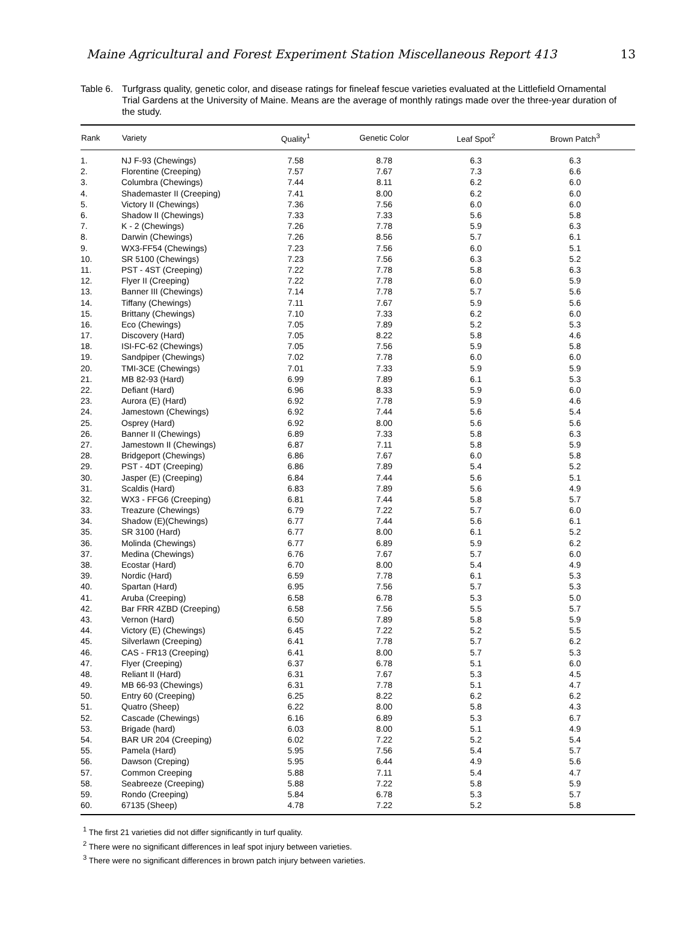Maine Agricultural and Forest Experiment Station Miscellaneous Report 413 13
Table 6.
Turfgrass quality, genetic color, and disease ratings for fineleaf fescue varieties evaluated at the Littlefield Ornamental Trial Gardens at the University of Maine. Means are the average of monthly ratings made over the three-year duration of the study.
| Rank | Variety | Quality<sup>1</sup> | Genetic Color | Leaf Spot<sup>2</sup> | Brown Patch<sup>3</sup> |
| --- | --- | --- | --- | --- | --- |
| 1. | NJ F-93 (Chewings) | 7.58 | 8.78 | 6.3 | 6.3 |
| 2. | Florentine (Creeping) | 7.57 | 7.67 | 7.3 | 6.6 |
| 3. | Columbra (Chewings) | 7.44 | 8.11 | 6.2 | 6.0 |
| 4. | Shademaster II (Creeping) | 7.41 | 8.00 | 6.2 | 6.0 |
| 5. | Victory II (Chewings) | 7.36 | 7.56 | 6.0 | 6.0 |
| 6. | Shadow II (Chewings) | 7.33 | 7.33 | 5.6 | 5.8 |
| 7. | K - 2 (Chewings) | 7.26 | 7.78 | 5.9 | 6.3 |
| 8. | Darwin (Chewings) | 7.26 | 8.56 | 5.7 | 6.1 |
| 9. | WX3-FF54 (Chewings) | 7.23 | 7.56 | 6.0 | 5.1 |
| 10. | SR 5100 (Chewings) | 7.23 | 7.56 | 6.3 | 5.2 |
| 11. | PST - 4ST (Creeping) | 7.22 | 7.78 | 5.8 | 6.3 |
| 12. | Flyer II (Creeping) | 7.22 | 7.78 | 6.0 | 5.9 |
| 13. | Banner III (Chewings) | 7.14 | 7.78 | 5.7 | 5.6 |
| 14. | Tiffany (Chewings) | 7.11 | 7.67 | 5.9 | 5.6 |
| 15. | Brittany (Chewings) | 7.10 | 7.33 | 6.2 | 6.0 |
| 16. | Eco (Chewings) | 7.05 | 7.89 | 5.2 | 5.3 |
| 17. | Discovery (Hard) | 7.05 | 8.22 | 5.8 | 4.6 |
| 18. | ISI-FC-62 (Chewings) | 7.05 | 7.56 | 5.9 | 5.8 |
| 19. | Sandpiper (Chewings) | 7.02 | 7.78 | 6.0 | 6.0 |
| 20. | TMI-3CE (Chewings) | 7.01 | 7.33 | 5.9 | 5.9 |
| 21. | MB 82-93 (Hard) | 6.99 | 7.89 | 6.1 | 5.3 |
| 22. | Defiant (Hard) | 6.96 | 8.33 | 5.9 | 6.0 |
| 23. | Aurora (E) (Hard) | 6.92 | 7.78 | 5.9 | 4.6 |
| 24. | Jamestown (Chewings) | 6.92 | 7.44 | 5.6 | 5.4 |
| 25. | Osprey (Hard) | 6.92 | 8.00 | 5.6 | 5.6 |
| 26. | Banner II (Chewings) | 6.89 | 7.33 | 5.8 | 6.3 |
| 27. | Jamestown II (Chewings) | 6.87 | 7.11 | 5.8 | 5.9 |
| 28. | Bridgeport (Chewings) | 6.86 | 7.67 | 6.0 | 5.8 |
| 29. | PST - 4DT (Creeping) | 6.86 | 7.89 | 5.4 | 5.2 |
| 30. | Jasper (E) (Creeping) | 6.84 | 7.44 | 5.6 | 5.1 |
| 31. | Scaldis (Hard) | 6.83 | 7.89 | 5.6 | 4.9 |
| 32. | WX3 - FFG6 (Creeping) | 6.81 | 7.44 | 5.8 | 5.7 |
| 33. | Treazure (Chewings) | 6.79 | 7.22 | 5.7 | 6.0 |
| 34. | Shadow (E)(Chewings) | 6.77 | 7.44 | 5.6 | 6.1 |
| 35. | SR 3100 (Hard) | 6.77 | 8.00 | 6.1 | 5.2 |
| 36. | Molinda (Chewings) | 6.77 | 6.89 | 5.9 | 6.2 |
| 37. | Medina (Chewings) | 6.76 | 7.67 | 5.7 | 6.0 |
| 38. | Ecostar (Hard) | 6.70 | 8.00 | 5.4 | 4.9 |
| 39. | Nordic (Hard) | 6.59 | 7.78 | 6.1 | 5.3 |
| 40. | Spartan (Hard) | 6.95 | 7.56 | 5.7 | 5.3 |
| 41. | Aruba (Creeping) | 6.58 | 6.78 | 5.3 | 5.0 |
| 42. | Bar FRR 4ZBD (Creeping) | 6.58 | 7.56 | 5.5 | 5.7 |
| 43. | Vernon (Hard) | 6.50 | 7.89 | 5.8 | 5.9 |
| 44. | Victory (E) (Chewings) | 6.45 | 7.22 | 5.2 | 5.5 |
| 45. | Silverlawn (Creeping) | 6.41 | 7.78 | 5.7 | 6.2 |
| 46. | CAS - FR13 (Creeping) | 6.41 | 8.00 | 5.7 | 5.3 |
| 47. | Flyer (Creeping) | 6.37 | 6.78 | 5.1 | 6.0 |
| 48. | Reliant II (Hard) | 6.31 | 7.67 | 5.3 | 4.5 |
| 49. | MB 66-93 (Chewings) | 6.31 | 7.78 | 5.1 | 4.7 |
| 50. | Entry 60 (Creeping) | 6.25 | 8.22 | 6.2 | 6.2 |
| 51. | Quatro (Sheep) | 6.22 | 8.00 | 5.8 | 4.3 |
| 52. | Cascade (Chewings) | 6.16 | 6.89 | 5.3 | 6.7 |
| 53. | Brigade (hard) | 6.03 | 8.00 | 5.1 | 4.9 |
| 54. | BAR UR 204 (Creeping) | 6.02 | 7.22 | 5.2 | 5.4 |
| 55. | Pamela (Hard) | 5.95 | 7.56 | 5.4 | 5.7 |
| 56. | Dawson (Creping) | 5.95 | 6.44 | 4.9 | 5.6 |
| 57. | Common Creeping | 5.88 | 7.11 | 5.4 | 4.7 |
| 58. | Seabreeze (Creeping) | 5.88 | 7.22 | 5.8 | 5.9 |
| 59. | Rondo (Creeping) | 5.84 | 6.78 | 5.3 | 5.7 |
| 60. | 67135 (Sheep) | 4.78 | 7.22 | 5.2 | 5.8 |
<sup>1</sup> The first 21 varieties did not differ significantly in turf quality.
<sup>2</sup> There were no significant differences in leaf spot injury between varieties.
<sup>3</sup> There were no significant differences in brown patch injury between varieties.